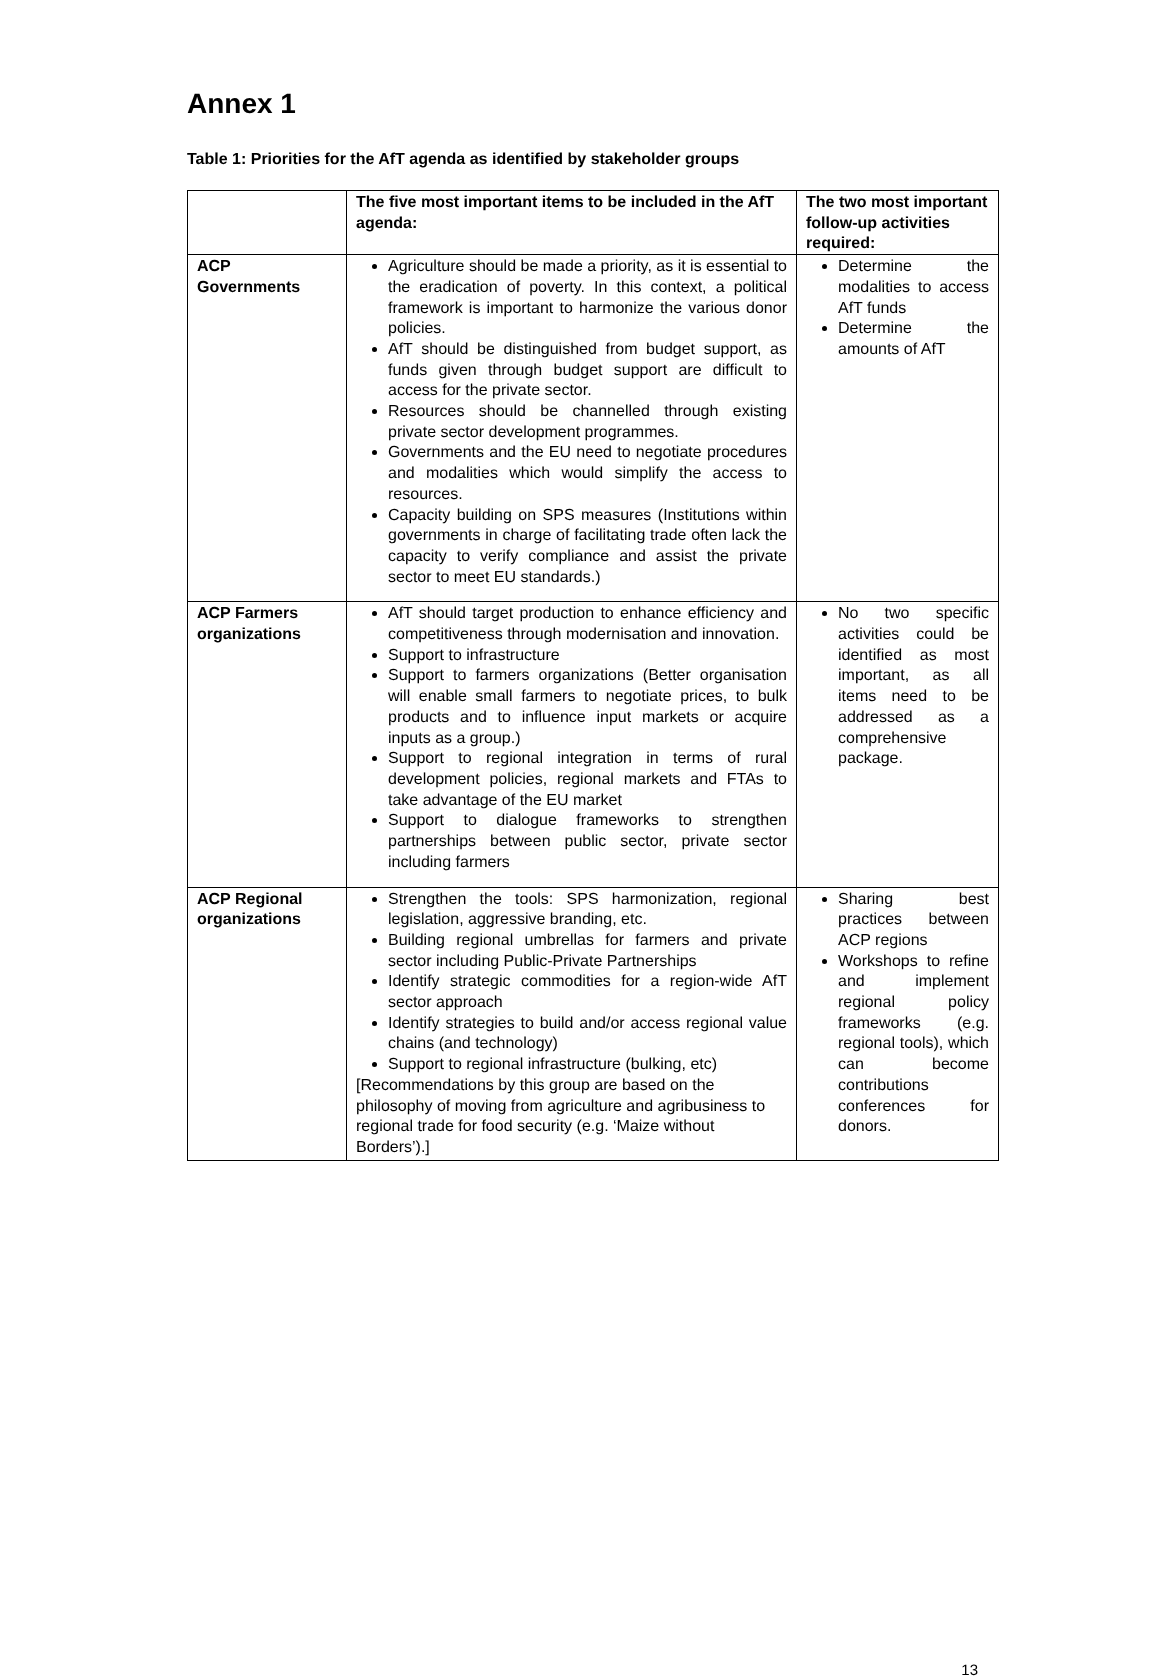Annex 1
Table 1: Priorities for the AfT agenda as identified by stakeholder groups
| | The five most important items to be included in the AfT agenda: | The two most important follow-up activities required: |
| --- | --- | --- |
| ACP Governments | Agriculture should be made a priority, as it is essential to the eradication of poverty. In this context, a political framework is important to harmonize the various donor policies. AfT should be distinguished from budget support, as funds given through budget support are difficult to access for the private sector. Resources should be channelled through existing private sector development programmes. Governments and the EU need to negotiate procedures and modalities which would simplify the access to resources. Capacity building on SPS measures (Institutions within governments in charge of facilitating trade often lack the capacity to verify compliance and assist the private sector to meet EU standards.) | Determine the modalities to access AfT funds Determine the amounts of AfT |
| ACP Farmers organizations | AfT should target production to enhance efficiency and competitiveness through modernisation and innovation. Support to infrastructure Support to farmers organizations (Better organisation will enable small farmers to negotiate prices, to bulk products and to influence input markets or acquire inputs as a group.) Support to regional integration in terms of rural development policies, regional markets and FTAs to take advantage of the EU market Support to dialogue frameworks to strengthen partnerships between public sector, private sector including farmers | No two specific activities could be identified as most important, as all items need to be addressed as a comprehensive package. |
| ACP Regional organizations | Strengthen the tools: SPS harmonization, regional legislation, aggressive branding, etc. Building regional umbrellas for farmers and private sector including Public-Private Partnerships Identify strategic commodities for a region-wide AfT sector approach Identify strategies to build and/or access regional value chains (and technology) Support to regional infrastructure (bulking, etc) [Recommendations by this group are based on the philosophy of moving from agriculture and agribusiness to regional trade for food security (e.g. ‘Maize without Borders’).] | Sharing best practices between ACP regions Workshops to refine and implement regional policy frameworks (e.g. regional tools), which can become contributions conferences for donors. |
13